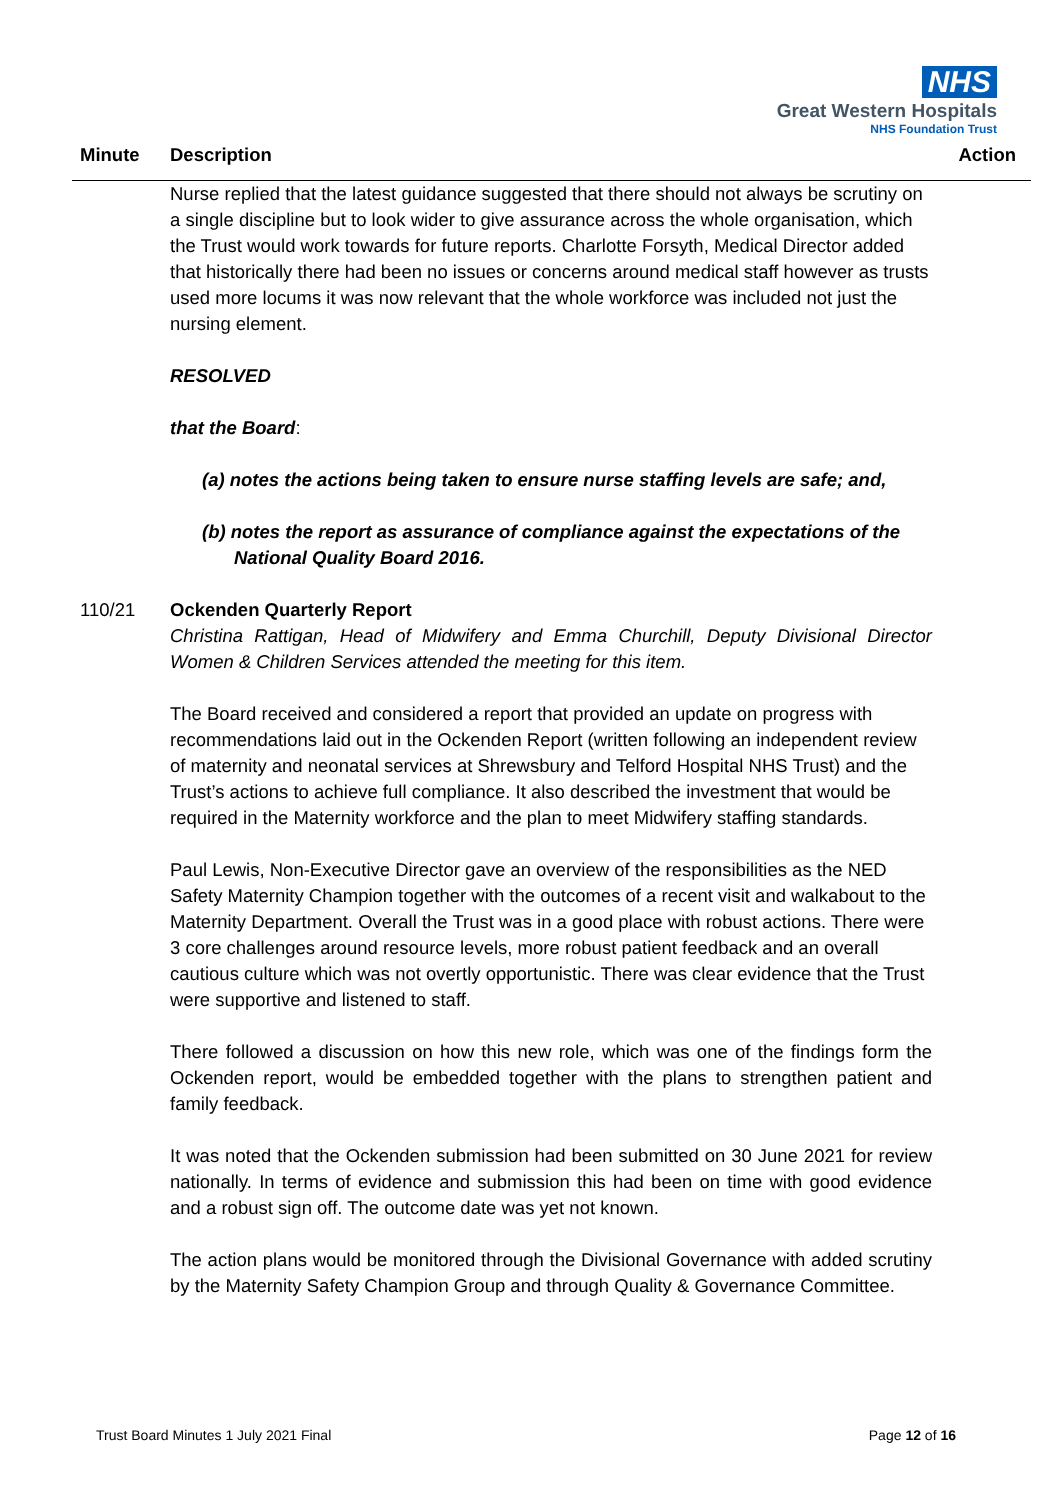NHS
Great Western Hospitals
NHS Foundation Trust
Minute Description Action
Nurse replied that the latest guidance suggested that there should not always be scrutiny on a single discipline but to look wider to give assurance across the whole organisation, which the Trust would work towards for future reports. Charlotte Forsyth, Medical Director added that historically there had been no issues or concerns around medical staff however as trusts used more locums it was now relevant that the whole workforce was included not just the nursing element.
RESOLVED
that the Board:
(a) notes the actions being taken to ensure nurse staffing levels are safe; and,
(b) notes the report as assurance of compliance against the expectations of the National Quality Board 2016.
110/21 Ockenden Quarterly Report
Christina Rattigan, Head of Midwifery and Emma Churchill, Deputy Divisional Director Women & Children Services attended the meeting for this item.
The Board received and considered a report that provided an update on progress with recommendations laid out in the Ockenden Report (written following an independent review of maternity and neonatal services at Shrewsbury and Telford Hospital NHS Trust) and the Trust’s actions to achieve full compliance. It also described the investment that would be required in the Maternity workforce and the plan to meet Midwifery staffing standards.
Paul Lewis, Non-Executive Director gave an overview of the responsibilities as the NED Safety Maternity Champion together with the outcomes of a recent visit and walkabout to the Maternity Department. Overall the Trust was in a good place with robust actions. There were 3 core challenges around resource levels, more robust patient feedback and an overall cautious culture which was not overtly opportunistic. There was clear evidence that the Trust were supportive and listened to staff.
There followed a discussion on how this new role, which was one of the findings form the Ockenden report, would be embedded together with the plans to strengthen patient and family feedback.
It was noted that the Ockenden submission had been submitted on 30 June 2021 for review nationally. In terms of evidence and submission this had been on time with good evidence and a robust sign off. The outcome date was yet not known.
The action plans would be monitored through the Divisional Governance with added scrutiny by the Maternity Safety Champion Group and through Quality & Governance Committee.
Trust Board Minutes 1 July 2021 Final Page 12 of 16